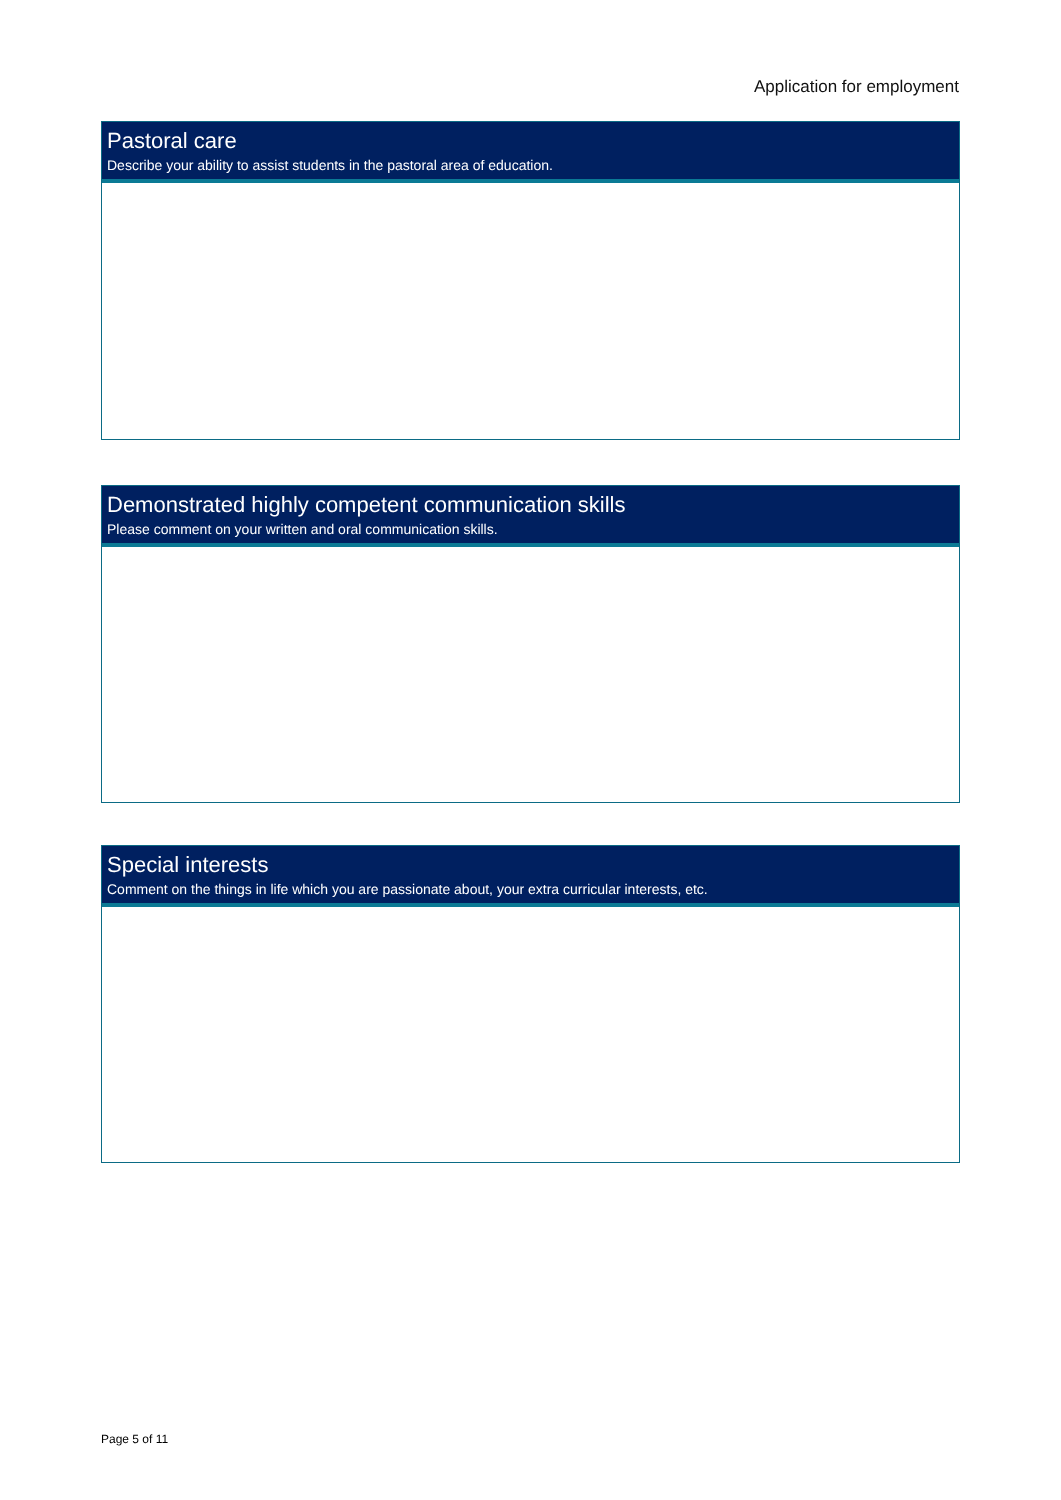Application for employment
Pastoral care
Describe your ability to assist students in the pastoral area of education.
Demonstrated highly competent communication skills
Please comment on your written and oral communication skills.
Special interests
Comment on the things in life which you are passionate about, your extra curricular interests, etc.
Page 5 of 11